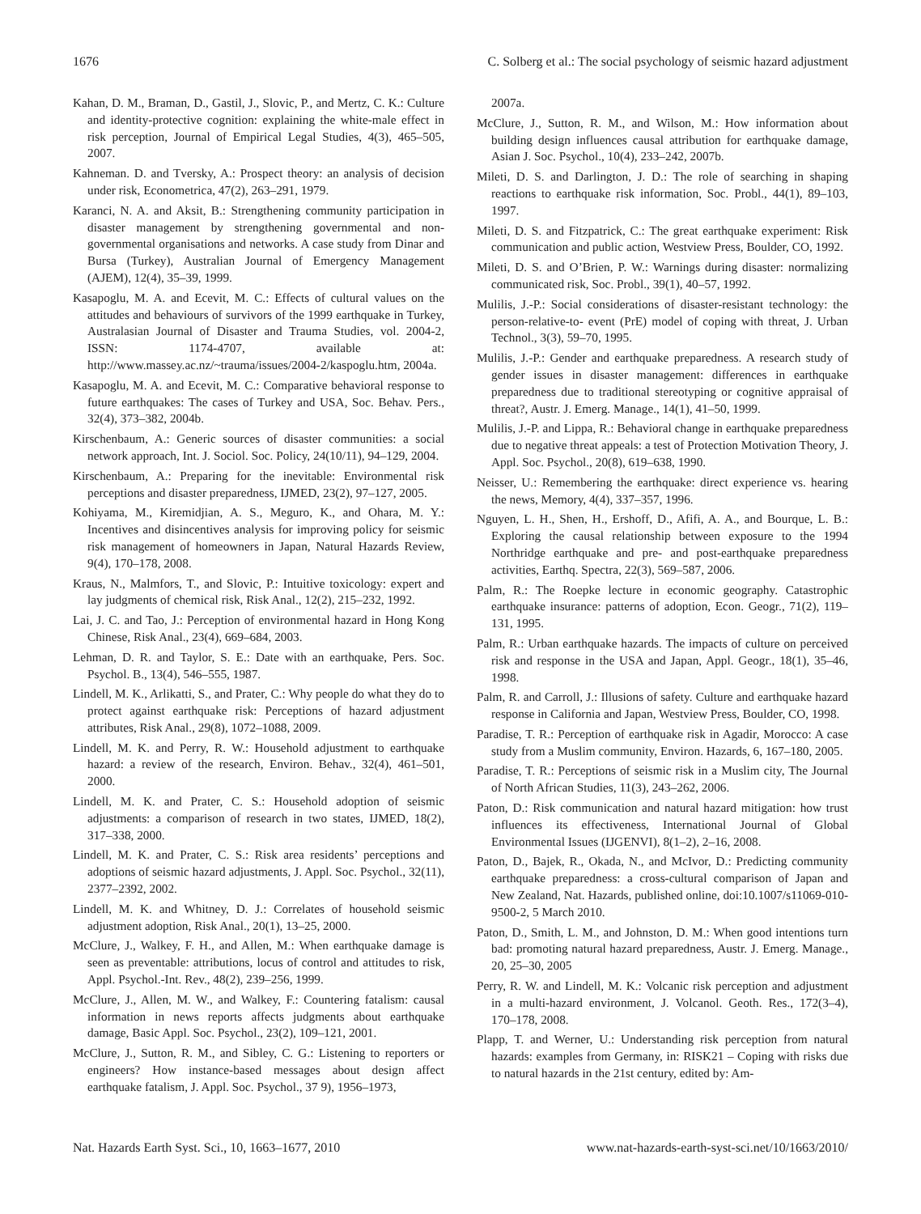1676 C. Solberg et al.: The social psychology of seismic hazard adjustment
Kahan, D. M., Braman, D., Gastil, J., Slovic, P., and Mertz, C. K.: Culture and identity-protective cognition: explaining the white-male effect in risk perception, Journal of Empirical Legal Studies, 4(3), 465–505, 2007.
Kahneman. D. and Tversky, A.: Prospect theory: an analysis of decision under risk, Econometrica, 47(2), 263–291, 1979.
Karanci, N. A. and Aksit, B.: Strengthening community participation in disaster management by strengthening governmental and non-governmental organisations and networks. A case study from Dinar and Bursa (Turkey), Australian Journal of Emergency Management (AJEM), 12(4), 35–39, 1999.
Kasapoglu, M. A. and Ecevit, M. C.: Effects of cultural values on the attitudes and behaviours of survivors of the 1999 earthquake in Turkey, Australasian Journal of Disaster and Trauma Studies, vol. 2004-2, ISSN: 1174-4707, available at: http://www.massey.ac.nz/~trauma/issues/2004-2/kaspoglu.htm, 2004a.
Kasapoglu, M. A. and Ecevit, M. C.: Comparative behavioral response to future earthquakes: The cases of Turkey and USA, Soc. Behav. Pers., 32(4), 373–382, 2004b.
Kirschenbaum, A.: Generic sources of disaster communities: a social network approach, Int. J. Sociol. Soc. Policy, 24(10/11), 94–129, 2004.
Kirschenbaum, A.: Preparing for the inevitable: Environmental risk perceptions and disaster preparedness, IJMED, 23(2), 97–127, 2005.
Kohiyama, M., Kiremidjian, A. S., Meguro, K., and Ohara, M. Y.: Incentives and disincentives analysis for improving policy for seismic risk management of homeowners in Japan, Natural Hazards Review, 9(4), 170–178, 2008.
Kraus, N., Malmfors, T., and Slovic, P.: Intuitive toxicology: expert and lay judgments of chemical risk, Risk Anal., 12(2), 215–232, 1992.
Lai, J. C. and Tao, J.: Perception of environmental hazard in Hong Kong Chinese, Risk Anal., 23(4), 669–684, 2003.
Lehman, D. R. and Taylor, S. E.: Date with an earthquake, Pers. Soc. Psychol. B., 13(4), 546–555, 1987.
Lindell, M. K., Arlikatti, S., and Prater, C.: Why people do what they do to protect against earthquake risk: Perceptions of hazard adjustment attributes, Risk Anal., 29(8), 1072–1088, 2009.
Lindell, M. K. and Perry, R. W.: Household adjustment to earthquake hazard: a review of the research, Environ. Behav., 32(4), 461–501, 2000.
Lindell, M. K. and Prater, C. S.: Household adoption of seismic adjustments: a comparison of research in two states, IJMED, 18(2), 317–338, 2000.
Lindell, M. K. and Prater, C. S.: Risk area residents’ perceptions and adoptions of seismic hazard adjustments, J. Appl. Soc. Psychol., 32(11), 2377–2392, 2002.
Lindell, M. K. and Whitney, D. J.: Correlates of household seismic adjustment adoption, Risk Anal., 20(1), 13–25, 2000.
McClure, J., Walkey, F. H., and Allen, M.: When earthquake damage is seen as preventable: attributions, locus of control and attitudes to risk, Appl. Psychol.-Int. Rev., 48(2), 239–256, 1999.
McClure, J., Allen, M. W., and Walkey, F.: Countering fatalism: causal information in news reports affects judgments about earthquake damage, Basic Appl. Soc. Psychol., 23(2), 109–121, 2001.
McClure, J., Sutton, R. M., and Sibley, C. G.: Listening to reporters or engineers? How instance-based messages about design affect earthquake fatalism, J. Appl. Soc. Psychol., 37 9), 1956–1973,
2007a.
McClure, J., Sutton, R. M., and Wilson, M.: How information about building design influences causal attribution for earthquake damage, Asian J. Soc. Psychol., 10(4), 233–242, 2007b.
Mileti, D. S. and Darlington, J. D.: The role of searching in shaping reactions to earthquake risk information, Soc. Probl., 44(1), 89–103, 1997.
Mileti, D. S. and Fitzpatrick, C.: The great earthquake experiment: Risk communication and public action, Westview Press, Boulder, CO, 1992.
Mileti, D. S. and O’Brien, P. W.: Warnings during disaster: normalizing communicated risk, Soc. Probl., 39(1), 40–57, 1992.
Mulilis, J.-P.: Social considerations of disaster-resistant technology: the person-relative-to- event (PrE) model of coping with threat, J. Urban Technol., 3(3), 59–70, 1995.
Mulilis, J.-P.: Gender and earthquake preparedness. A research study of gender issues in disaster management: differences in earthquake preparedness due to traditional stereotyping or cognitive appraisal of threat?, Austr. J. Emerg. Manage., 14(1), 41–50, 1999.
Mulilis, J.-P. and Lippa, R.: Behavioral change in earthquake preparedness due to negative threat appeals: a test of Protection Motivation Theory, J. Appl. Soc. Psychol., 20(8), 619–638, 1990.
Neisser, U.: Remembering the earthquake: direct experience vs. hearing the news, Memory, 4(4), 337–357, 1996.
Nguyen, L. H., Shen, H., Ershoff, D., Afifi, A. A., and Bourque, L. B.: Exploring the causal relationship between exposure to the 1994 Northridge earthquake and pre- and post-earthquake preparedness activities, Earthq. Spectra, 22(3), 569–587, 2006.
Palm, R.: The Roepke lecture in economic geography. Catastrophic earthquake insurance: patterns of adoption, Econ. Geogr., 71(2), 119–131, 1995.
Palm, R.: Urban earthquake hazards. The impacts of culture on perceived risk and response in the USA and Japan, Appl. Geogr., 18(1), 35–46, 1998.
Palm, R. and Carroll, J.: Illusions of safety. Culture and earthquake hazard response in California and Japan, Westview Press, Boulder, CO, 1998.
Paradise, T. R.: Perception of earthquake risk in Agadir, Morocco: A case study from a Muslim community, Environ. Hazards, 6, 167–180, 2005.
Paradise, T. R.: Perceptions of seismic risk in a Muslim city, The Journal of North African Studies, 11(3), 243–262, 2006.
Paton, D.: Risk communication and natural hazard mitigation: how trust influences its effectiveness, International Journal of Global Environmental Issues (IJGENVI), 8(1–2), 2–16, 2008.
Paton, D., Bajek, R., Okada, N., and McIvor, D.: Predicting community earthquake preparedness: a cross-cultural comparison of Japan and New Zealand, Nat. Hazards, published online, doi:10.1007/s11069-010-9500-2, 5 March 2010.
Paton, D., Smith, L. M., and Johnston, D. M.: When good intentions turn bad: promoting natural hazard preparedness, Austr. J. Emerg. Manage., 20, 25–30, 2005
Perry, R. W. and Lindell, M. K.: Volcanic risk perception and adjustment in a multi-hazard environment, J. Volcanol. Geoth. Res., 172(3–4), 170–178, 2008.
Plapp, T. and Werner, U.: Understanding risk perception from natural hazards: examples from Germany, in: RISK21 – Coping with risks due to natural hazards in the 21st century, edited by: Am-
Nat. Hazards Earth Syst. Sci., 10, 1663–1677, 2010 www.nat-hazards-earth-syst-sci.net/10/1663/2010/